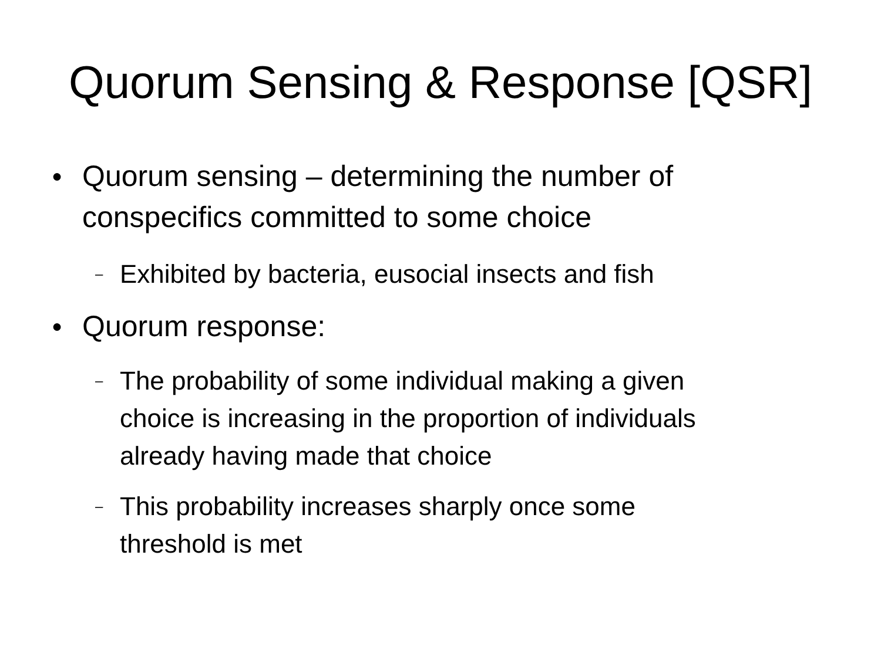Quorum Sensing & Response [QSR]
● Quorum sensing – determining the number of
conspecifics committed to some choice
– Exhibited by bacteria, eusocial insects and fish
● Quorum response:
– The probability of some individual making a given
choice is increasing in the proportion of individuals
already having made that choice
– This probability increases sharply once some
threshold is met